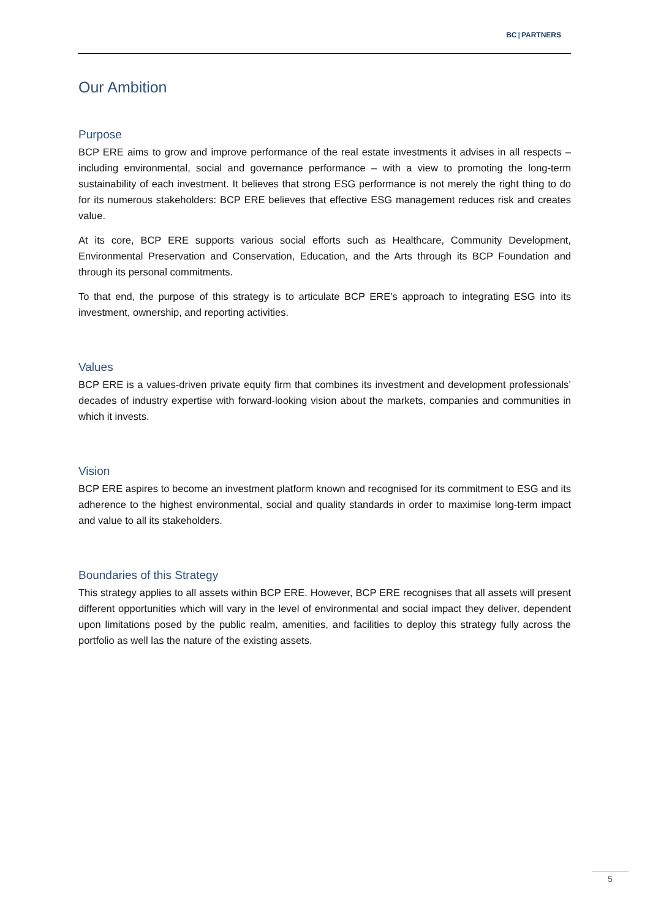BC|PARTNERS
Our Ambition
Purpose
BCP ERE aims to grow and improve performance of the real estate investments it advises in all respects – including environmental, social and governance performance – with a view to promoting the long-term sustainability of each investment. It believes that strong ESG performance is not merely the right thing to do for its numerous stakeholders: BCP ERE believes that effective ESG management reduces risk and creates value.
At its core, BCP ERE supports various social efforts such as Healthcare, Community Development, Environmental Preservation and Conservation, Education, and the Arts through its BCP Foundation and through its personal commitments.
To that end, the purpose of this strategy is to articulate BCP ERE’s approach to integrating ESG into its investment, ownership, and reporting activities.
Values
BCP ERE is a values-driven private equity firm that combines its investment and development professionals’ decades of industry expertise with forward-looking vision about the markets, companies and communities in which it invests.
Vision
BCP ERE aspires to become an investment platform known and recognised for its commitment to ESG and its adherence to the highest environmental, social and quality standards in order to maximise long-term impact and value to all its stakeholders.
Boundaries of this Strategy
This strategy applies to all assets within BCP ERE. However, BCP ERE recognises that all assets will present different opportunities which will vary in the level of environmental and social impact they deliver, dependent upon limitations posed by the public realm, amenities, and facilities to deploy this strategy fully across the portfolio as well las the nature of the existing assets.
5